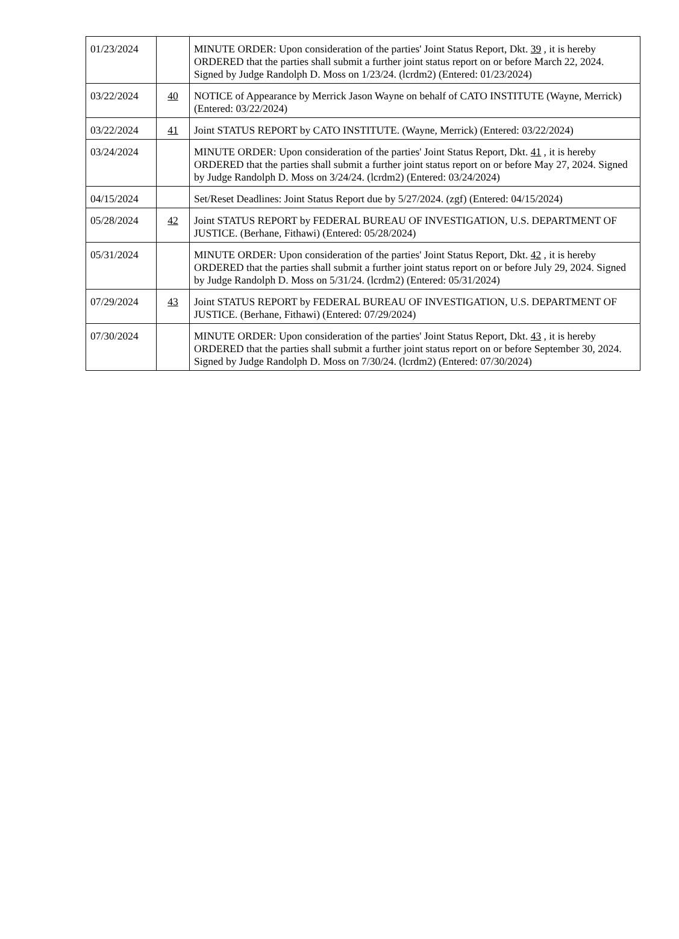| 01/23/2024 | | MINUTE ORDER: Upon consideration of the parties' Joint Status Report, Dkt. 39 , it is hereby ORDERED that the parties shall submit a further joint status report on or before March 22, 2024. Signed by Judge Randolph D. Moss on 1/23/24. (lcrdm2) (Entered: 01/23/2024) |
| 03/22/2024 | 40 | NOTICE of Appearance by Merrick Jason Wayne on behalf of CATO INSTITUTE (Wayne, Merrick) (Entered: 03/22/2024) |
| 03/22/2024 | 41 | Joint STATUS REPORT by CATO INSTITUTE. (Wayne, Merrick) (Entered: 03/22/2024) |
| 03/24/2024 | | MINUTE ORDER: Upon consideration of the parties' Joint Status Report, Dkt. 41 , it is hereby ORDERED that the parties shall submit a further joint status report on or before May 27, 2024. Signed by Judge Randolph D. Moss on 3/24/24. (lcrdm2) (Entered: 03/24/2024) |
| 04/15/2024 | | Set/Reset Deadlines: Joint Status Report due by 5/27/2024. (zgf) (Entered: 04/15/2024) |
| 05/28/2024 | 42 | Joint STATUS REPORT by FEDERAL BUREAU OF INVESTIGATION, U.S. DEPARTMENT OF JUSTICE. (Berhane, Fithawi) (Entered: 05/28/2024) |
| 05/31/2024 | | MINUTE ORDER: Upon consideration of the parties' Joint Status Report, Dkt. 42 , it is hereby ORDERED that the parties shall submit a further joint status report on or before July 29, 2024. Signed by Judge Randolph D. Moss on 5/31/24. (lcrdm2) (Entered: 05/31/2024) |
| 07/29/2024 | 43 | Joint STATUS REPORT by FEDERAL BUREAU OF INVESTIGATION, U.S. DEPARTMENT OF JUSTICE. (Berhane, Fithawi) (Entered: 07/29/2024) |
| 07/30/2024 | | MINUTE ORDER: Upon consideration of the parties' Joint Status Report, Dkt. 43 , it is hereby ORDERED that the parties shall submit a further joint status report on or before September 30, 2024. Signed by Judge Randolph D. Moss on 7/30/24. (lcrdm2) (Entered: 07/30/2024) |